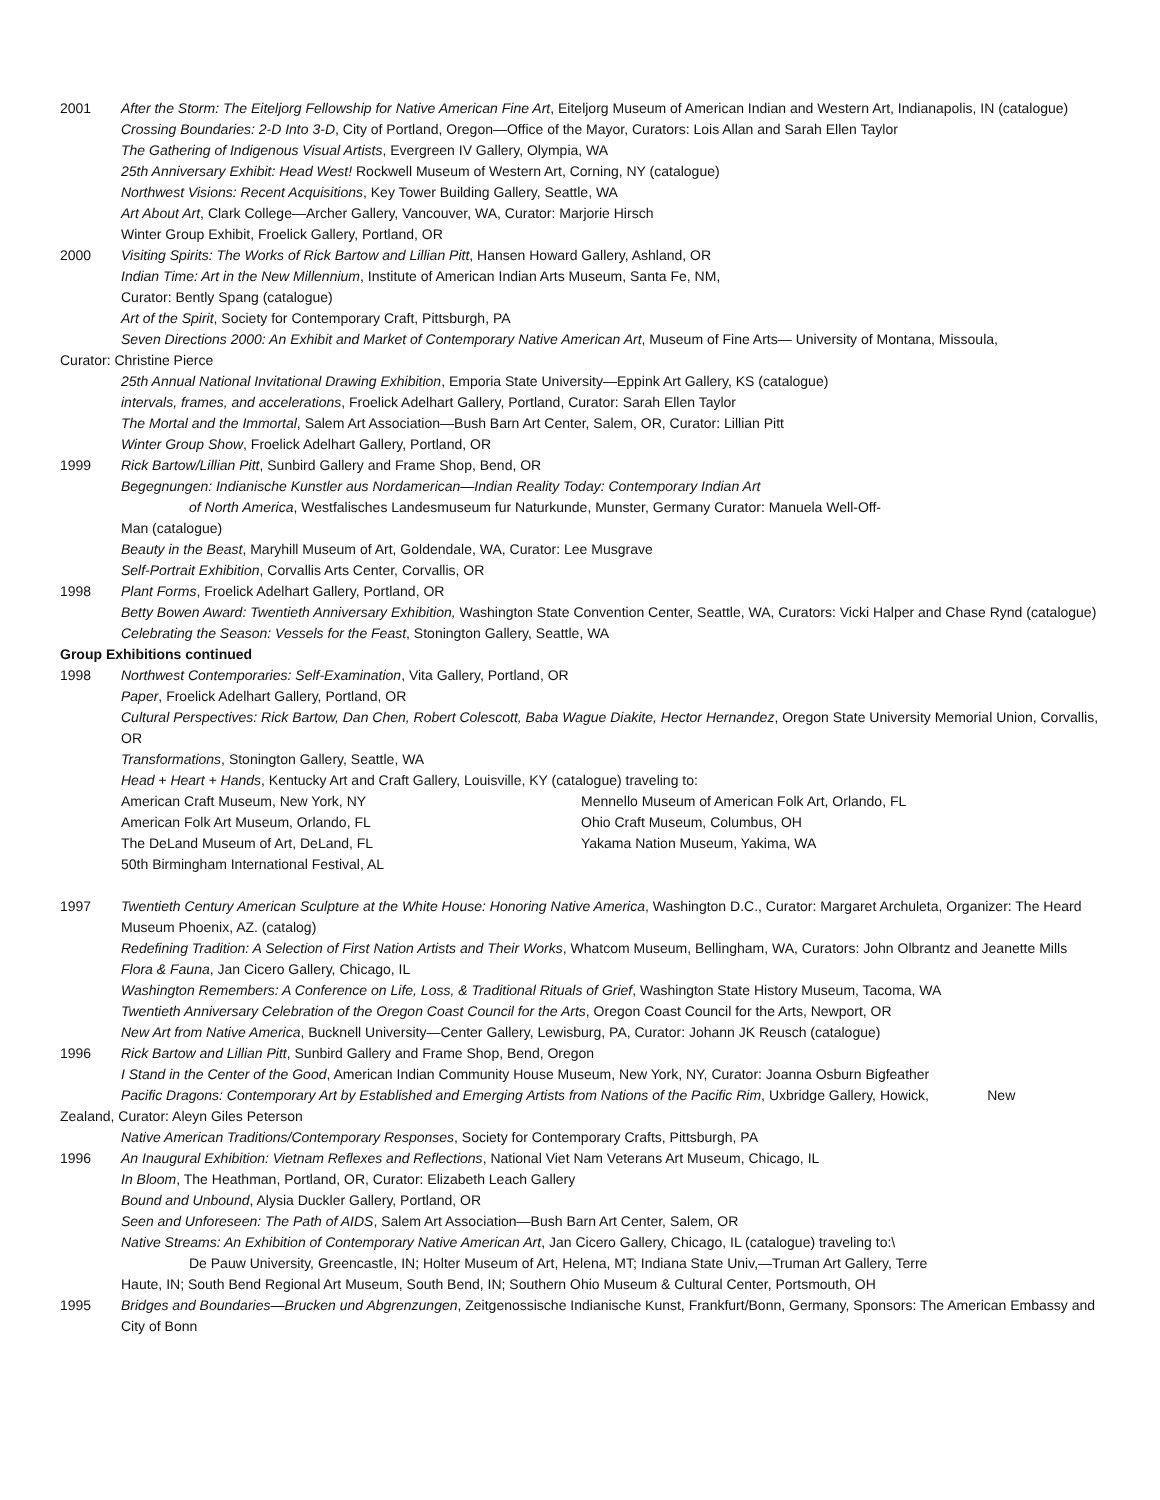2001 After the Storm: The Eiteljorg Fellowship for Native American Fine Art, Eiteljorg Museum of American Indian and Western Art, Indianapolis, IN (catalogue)
Crossing Boundaries: 2-D Into 3-D, City of Portland, Oregon—Office of the Mayor, Curators: Lois Allan and Sarah Ellen Taylor
The Gathering of Indigenous Visual Artists, Evergreen IV Gallery, Olympia, WA
25th Anniversary Exhibit: Head West! Rockwell Museum of Western Art, Corning, NY (catalogue)
Northwest Visions: Recent Acquisitions, Key Tower Building Gallery, Seattle, WA
Art About Art, Clark College—Archer Gallery, Vancouver, WA, Curator: Marjorie Hirsch
Winter Group Exhibit, Froelick Gallery, Portland, OR
2000 Visiting Spirits: The Works of Rick Bartow and Lillian Pitt, Hansen Howard Gallery, Ashland, OR
Indian Time: Art in the New Millennium, Institute of American Indian Arts Museum, Santa Fe, NM,
Curator: Bently Spang (catalogue)
Art of the Spirit, Society for Contemporary Craft, Pittsburgh, PA
Seven Directions 2000: An Exhibit and Market of Contemporary Native American Art, Museum of Fine Arts— University of Montana, Missoula,
Curator: Christine Pierce
25th Annual National Invitational Drawing Exhibition, Emporia State University—Eppink Art Gallery, KS (catalogue)
intervals, frames, and accelerations, Froelick Adelhart Gallery, Portland, Curator: Sarah Ellen Taylor
The Mortal and the Immortal, Salem Art Association—Bush Barn Art Center, Salem, OR, Curator: Lillian Pitt
Winter Group Show, Froelick Adelhart Gallery, Portland, OR
1999 Rick Bartow/Lillian Pitt, Sunbird Gallery and Frame Shop, Bend, OR
Begegnungen: Indianische Kunstler aus Nordamerican—Indian Reality Today: Contemporary Indian Art
of North America, Westfalisches Landesmuseum fur Naturkunde, Munster, Germany Curator: Manuela Well-Off-
Man (catalogue)
Beauty in the Beast, Maryhill Museum of Art, Goldendale, WA, Curator: Lee Musgrave
Self-Portrait Exhibition, Corvallis Arts Center, Corvallis, OR
1998 Plant Forms, Froelick Adelhart Gallery, Portland, OR
Betty Bowen Award: Twentieth Anniversary Exhibition, Washington State Convention Center, Seattle, WA, Curators: Vicki Halper and Chase Rynd (catalogue)
Celebrating the Season: Vessels for the Feast, Stonington Gallery, Seattle, WA
Group Exhibitions continued
1998 Northwest Contemporaries: Self-Examination, Vita Gallery, Portland, OR
Paper, Froelick Adelhart Gallery, Portland, OR
Cultural Perspectives: Rick Bartow, Dan Chen, Robert Colescott, Baba Wague Diakite, Hector Hernandez, Oregon State University Memorial Union, Corvallis, OR
Transformations, Stonington Gallery, Seattle, WA
Head + Heart + Hands, Kentucky Art and Craft Gallery, Louisville, KY (catalogue) traveling to:
American Craft Museum, New York, NY Mennello Museum of American Folk Art, Orlando, FL
American Folk Art Museum, Orlando, FL Ohio Craft Museum, Columbus, OH
The DeLand Museum of Art, DeLand, FL Yakama Nation Museum, Yakima, WA
50th Birmingham International Festival, AL
1997 Twentieth Century American Sculpture at the White House: Honoring Native America, Washington D.C., Curator: Margaret Archuleta, Organizer: The Heard Museum Phoenix, AZ. (catalog)
Redefining Tradition: A Selection of First Nation Artists and Their Works, Whatcom Museum, Bellingham, WA, Curators: John Olbrantz and Jeanette Mills
Flora & Fauna, Jan Cicero Gallery, Chicago, IL
Washington Remembers: A Conference on Life, Loss, & Traditional Rituals of Grief, Washington State History Museum, Tacoma, WA
Twentieth Anniversary Celebration of the Oregon Coast Council for the Arts, Oregon Coast Council for the Arts, Newport, OR
New Art from Native America, Bucknell University—Center Gallery, Lewisburg, PA, Curator: Johann JK Reusch (catalogue)
1996 Rick Bartow and Lillian Pitt, Sunbird Gallery and Frame Shop, Bend, Oregon
I Stand in the Center of the Good, American Indian Community House Museum, New York, NY, Curator: Joanna Osburn Bigfeather
Pacific Dragons: Contemporary Art by Established and Emerging Artists from Nations of the Pacific Rim, Uxbridge Gallery, Howick, New
Zealand, Curator: Aleyn Giles Peterson
Native American Traditions/Contemporary Responses, Society for Contemporary Crafts, Pittsburgh, PA
1996 An Inaugural Exhibition: Vietnam Reflexes and Reflections, National Viet Nam Veterans Art Museum, Chicago, IL
In Bloom, The Heathman, Portland, OR, Curator: Elizabeth Leach Gallery
Bound and Unbound, Alysia Duckler Gallery, Portland, OR
Seen and Unforeseen: The Path of AIDS, Salem Art Association—Bush Barn Art Center, Salem, OR
Native Streams: An Exhibition of Contemporary Native American Art, Jan Cicero Gallery, Chicago, IL (catalogue) traveling to:\
De Pauw University, Greencastle, IN; Holter Museum of Art, Helena, MT; Indiana State Univ,—Truman Art Gallery, Terre
Haute, IN; South Bend Regional Art Museum, South Bend, IN; Southern Ohio Museum & Cultural Center, Portsmouth, OH
1995 Bridges and Boundaries—Brucken und Abgrenzungen, Zeitgenossische Indianische Kunst, Frankfurt/Bonn, Germany, Sponsors: The American Embassy and City of Bonn